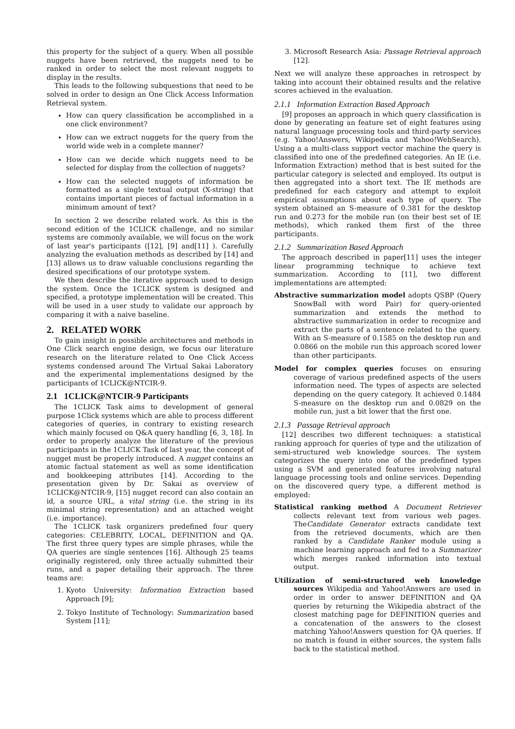this property for the subject of a query. When all possible nuggets have been retrieved, the nuggets need to be ranked in order to select the most relevant nuggets to display in the results.
This leads to the following subquestions that need to be solved in order to design an One Click Access Information Retrieval system.
How can query classification be accomplished in a one click environment?
How can we extract nuggets for the query from the world wide web in a complete manner?
How can we decide which nuggets need to be selected for display from the collection of nuggets?
How can the selected nuggets of information be formatted as a single textual output (X-string) that contains important pieces of factual information in a minimum amount of text?
In section 2 we describe related work. As this is the second edition of the 1CLICK challenge, and no similar systems are commonly available, we will focus on the work of last year's participants ([12], [9] and[11] ). Carefully analyzing the evaluation methods as described by [14] and [13] allows us to draw valuable conclusions regarding the desired specifications of our prototype system.
We then describe the iterative approach used to design the system. Once the 1CLICK system is designed and specified, a prototype implementation will be created. This will be used in a user study to validate our approach by comparing it with a naive baseline.
2. RELATED WORK
To gain insight in possible architectures and methods in One Click search engine design, we focus our literature research on the literature related to One Click Access systems condensed around The Virtual Sakai Laboratory and the experimental implementations designed by the participants of 1CLICK@NTCIR-9.
2.1 1CLICK@NTCIR-9 Participants
The 1CLICK Task aims to development of general purpose 1Click systems which are able to process different categories of queries, in contrary to existing research which mainly focused on Q&A query handling [6, 3, 18]. In order to properly analyze the literature of the previous participants in the 1CLICK Task of last year, the concept of nugget must be properly introduced. A nugget contains an atomic factual statement as well as some identification and bookkeeping attributes [14]. According to the presentation given by Dr. Sakai as overview of 1CLICK@NTCIR-9, [15] nugget record can also contain an id, a source URL, a vital string (i.e. the string in its minimal string representation) and an attached weight (i.e. importance).
The 1CLICK task organizers predefined four query categories: CELEBRITY, LOCAL, DEFINITION and QA. The first three query types are simple phrases, while the QA queries are single sentences [16]. Although 25 teams originally registered, only three actually submitted their runs, and a paper detailing their approach. The three teams are:
1. Kyoto University: Information Extraction based Approach [9];
2. Tokyo Institute of Technology: Summarization based System [11];
3. Microsoft Research Asia: Passage Retrieval approach [12].
Next we will analyze these approaches in retrospect by taking into account their obtained results and the relative scores achieved in the evaluation.
2.1.1 Information Extraction Based Approach
[9] proposes an approach in which query classification is done by generating an feature set of eight features using natural language processing tools and third-party services (e.g. Yahoo!Answers, Wikipedia and Yahoo!WebSearch). Using a a multi-class support vector machine the query is classified into one of the predefined categories. An IE (i.e. Information Extraction) method that is best suited for the particular category is selected and employed. Its output is then aggregated into a short text. The IE methods are predefined for each category and attempt to exploit empirical assumptions about each type of query. The system obtained an S-measure of 0.381 for the desktop run and 0.273 for the mobile run (on their best set of IE methods), which ranked them first of the three participants.
2.1.2 Summarization Based Approach
The approach described in paper[11] uses the integer linear programming technique to achieve text summarization. According to [11], two different implementations are attempted:
Abstractive summarization model adopts QSBP (Query SnowBall with word Pair) for query-oriented summarization and extends the method to abstractive summarization in order to recognize and extract the parts of a sentence related to the query. With an S-measure of 0.1585 on the desktop run and 0.0866 on the mobile run this approach scored lower than other participants.
Model for complex queries focuses on ensuring coverage of various predefined aspects of the users information need. The types of aspects are selected depending on the query category. It achieved 0.1484 S-measure on the desktop run and 0.0829 on the mobile run, just a bit lower that the first one.
2.1.3 Passage Retrieval approach
[12] describes two different techniques: a statistical ranking approach for queries of type and the utilization of semi-structured web knowledge sources. The system categorizes the query into one of the predefined types using a SVM and generated features involving natural language processing tools and online services. Depending on the discovered query type, a different method is employed:
Statistical ranking method A Document Retriever collects relevant text from various web pages. TheCandidate Generator extracts candidate text from the retrieved documents, which are then ranked by a Candidate Ranker module using a machine learning approach and fed to a Summarizer which merges ranked information into textual output.
Utilization of semi-structured web knowledge sources Wikipedia and Yahoo!Answers are used in order in order to answer DEFINITION and QA queries by returning the Wikipedia abstract of the closest matching page for DEFINITION queries and a concatenation of the answers to the closest matching Yahoo!Answers question for QA queries. If no match is found in either sources, the system falls back to the statistical method.